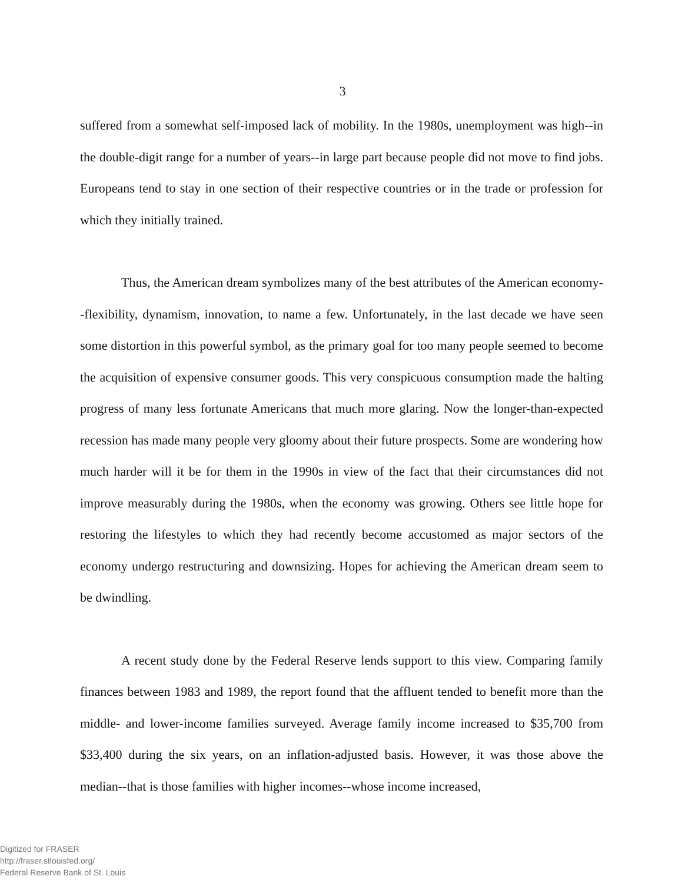3
suffered from a somewhat self-imposed lack of mobility. In the 1980s, unemployment was high--in the double-digit range for a number of years--in large part because people did not move to find jobs. Europeans tend to stay in one section of their respective countries or in the trade or profession for which they initially trained.
Thus, the American dream symbolizes many of the best attributes of the American economy--flexibility, dynamism, innovation, to name a few. Unfortunately, in the last decade we have seen some distortion in this powerful symbol, as the primary goal for too many people seemed to become the acquisition of expensive consumer goods. This very conspicuous consumption made the halting progress of many less fortunate Americans that much more glaring. Now the longer-than-expected recession has made many people very gloomy about their future prospects. Some are wondering how much harder will it be for them in the 1990s in view of the fact that their circumstances did not improve measurably during the 1980s, when the economy was growing. Others see little hope for restoring the lifestyles to which they had recently become accustomed as major sectors of the economy undergo restructuring and downsizing. Hopes for achieving the American dream seem to be dwindling.
A recent study done by the Federal Reserve lends support to this view. Comparing family finances between 1983 and 1989, the report found that the affluent tended to benefit more than the middle- and lower-income families surveyed. Average family income increased to $35,700 from $33,400 during the six years, on an inflation-adjusted basis. However, it was those above the median--that is those families with higher incomes--whose income increased,
Digitized for FRASER
http://fraser.stlouisfed.org/
Federal Reserve Bank of St. Louis